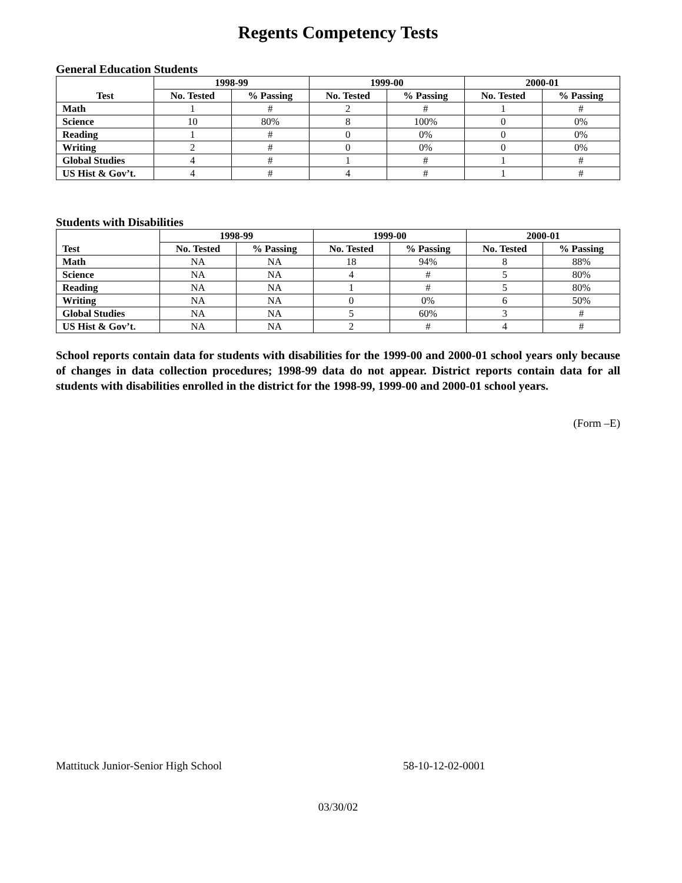Regents Competency Tests
General Education Students
| Test | 1998-99 | | 1999-00 | | 2000-01 | |
| --- | --- | --- | --- | --- | --- | --- |
| | No. Tested | % Passing | No. Tested | % Passing | No. Tested | % Passing |
| Math | 1 | # | 2 | # | 1 | # |
| Science | 10 | 80% | 8 | 100% | 0 | 0% |
| Reading | 1 | # | 0 | 0% | 0 | 0% |
| Writing | 2 | # | 0 | 0% | 0 | 0% |
| Global Studies | 4 | # | 1 | # | 1 | # |
| US Hist & Gov’t. | 4 | # | 4 | # | 1 | # |
Students with Disabilities
| Test | 1998-99 | | 1999-00 | | 2000-01 | |
| --- | --- | --- | --- | --- | --- | --- |
| | No. Tested | % Passing | No. Tested | % Passing | No. Tested | % Passing |
| Math | NA | NA | 18 | 94% | 8 | 88% |
| Science | NA | NA | 4 | # | 5 | 80% |
| Reading | NA | NA | 1 | # | 5 | 80% |
| Writing | NA | NA | 0 | 0% | 6 | 50% |
| Global Studies | NA | NA | 5 | 60% | 3 | # |
| US Hist & Gov’t. | NA | NA | 2 | # | 4 | # |
School reports contain data for students with disabilities for the 1999-00 and 2000-01 school years only because of changes in data collection procedures; 1998-99 data do not appear. District reports contain data for all students with disabilities enrolled in the district for the 1998-99, 1999-00 and 2000-01 school years.
(Form –E)
Mattituck Junior-Senior High School 58-10-12-02-0001
03/30/02